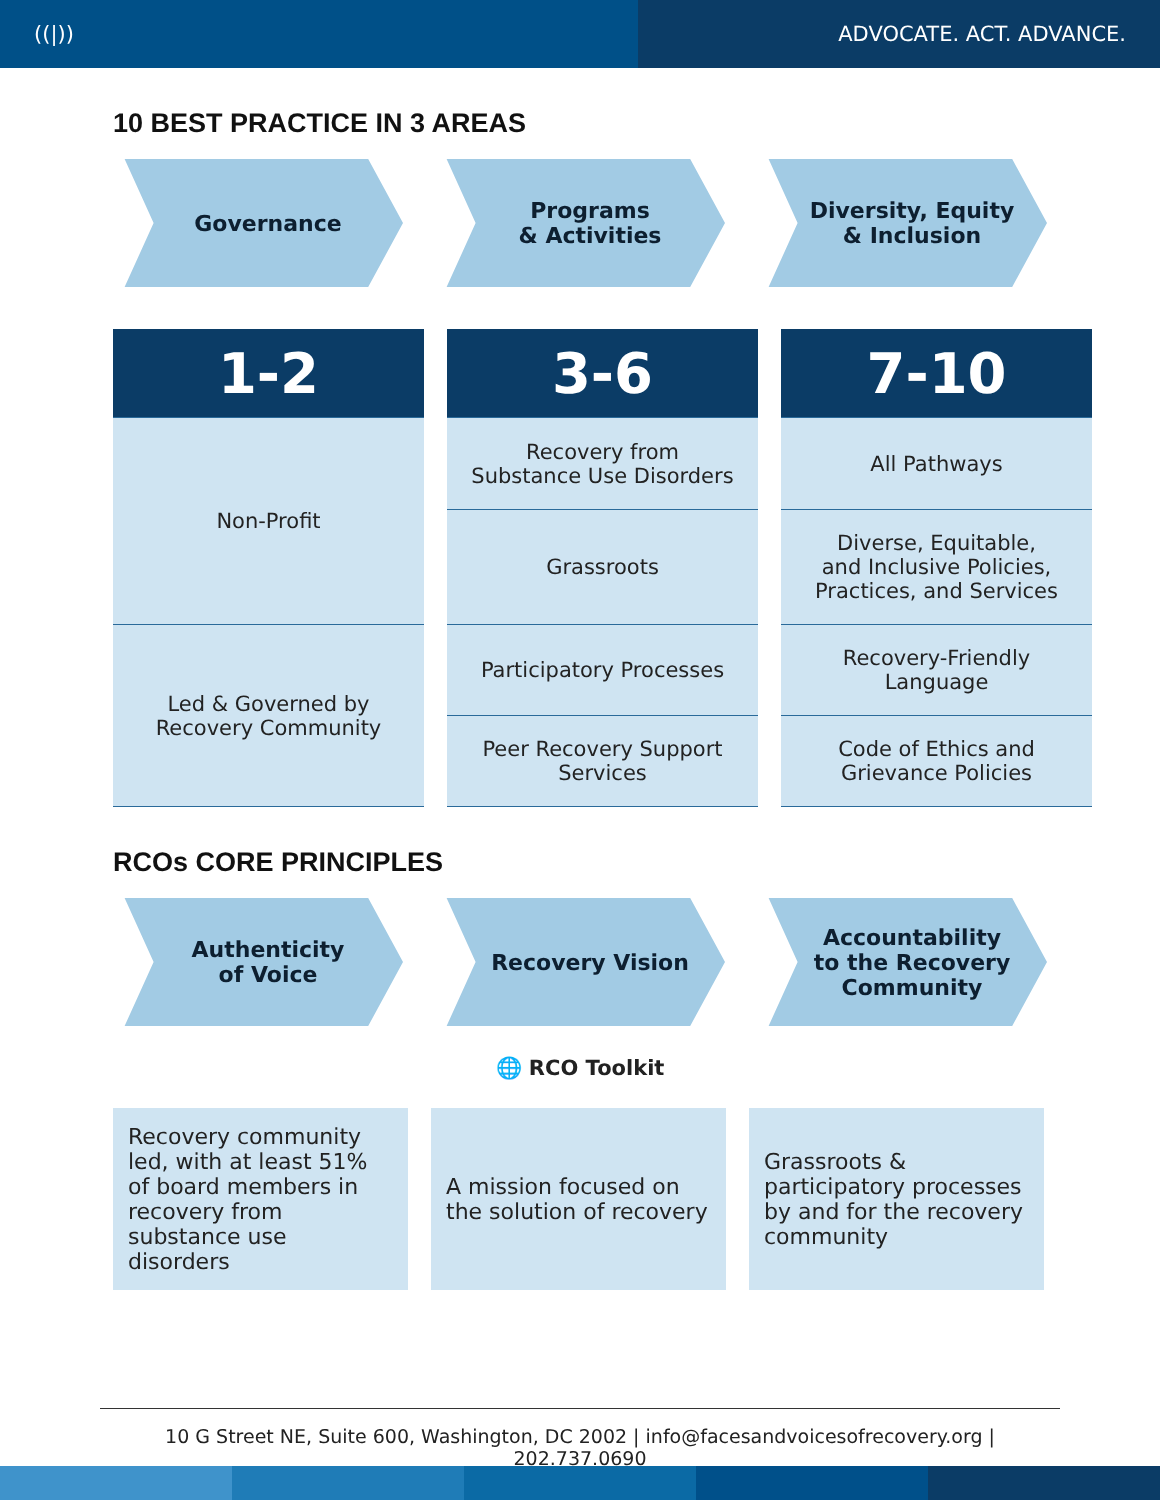((|)) ADVOCATE. ACT. ADVANCE.
10 BEST PRACTICE IN 3 AREAS
Governance Programs
& Activities
Diversity, Equity
& Inclusion
| 1-2 | 3-6 | 7-10 |
| --- | --- | --- |
| Non-Profit | Recovery from Substance Use Disorders | All Pathways |
| | Grassroots | Diverse, Equitable, and Inclusive Policies, Practices, and Services |
| Led & Governed by Recovery Community | Participatory Processes | Recovery-Friendly Language |
| | Peer Recovery Support Services | Code of Ethics and Grievance Policies |
RCOs CORE PRINCIPLES
Authenticity
of Voice
Recovery Vision Accountability
to the Recovery
Community
🌐 RCO Toolkit
Recovery community led, with at least 51% of board members in recovery from substance use disorders
A mission focused on the solution of recovery
Grassroots & participatory processes by and for the recovery community
10 G Street NE, Suite 600, Washington, DC 2002 | info@facesandvoicesofrecovery.org | 202.737.0690